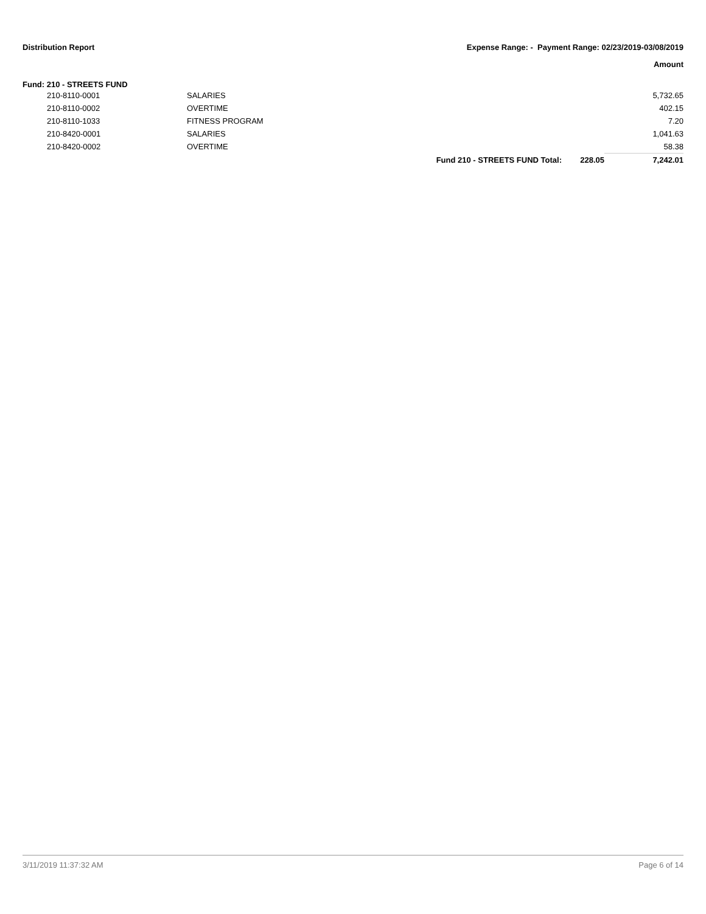Distribution Report Expense Range: - Payment Range: 02/23/2019-03/08/2019
Amount
Fund: 210 - STREETS FUND
| | 210-8110-0001 | SALARIES | | | 5,732.65 |
| | 210-8110-0002 | OVERTIME | | | 402.15 |
| | 210-8110-1033 | FITNESS PROGRAM | | | 7.20 |
| | 210-8420-0001 | SALARIES | | | 1,041.63 |
| | 210-8420-0002 | OVERTIME | | | 58.38 |
| | | | Fund 210 - STREETS FUND Total: | 228.05 | 7,242.01 |
3/11/2019 11:37:32 AM Page 6 of 14